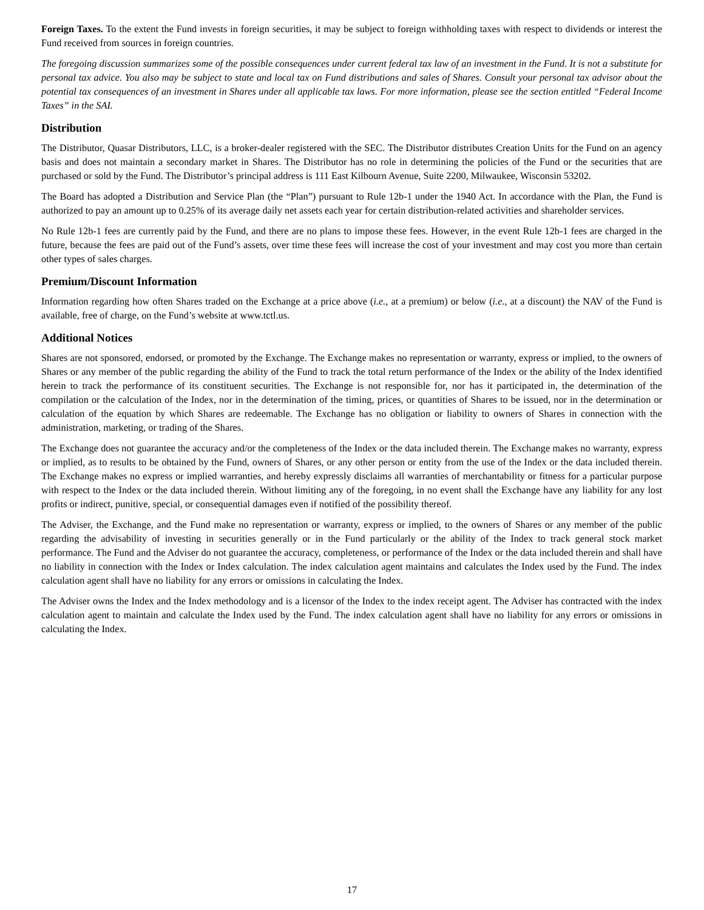Foreign Taxes. To the extent the Fund invests in foreign securities, it may be subject to foreign withholding taxes with respect to dividends or interest the Fund received from sources in foreign countries.
The foregoing discussion summarizes some of the possible consequences under current federal tax law of an investment in the Fund. It is not a substitute for personal tax advice. You also may be subject to state and local tax on Fund distributions and sales of Shares. Consult your personal tax advisor about the potential tax consequences of an investment in Shares under all applicable tax laws. For more information, please see the section entitled “Federal Income Taxes” in the SAI.
Distribution
The Distributor, Quasar Distributors, LLC, is a broker-dealer registered with the SEC. The Distributor distributes Creation Units for the Fund on an agency basis and does not maintain a secondary market in Shares. The Distributor has no role in determining the policies of the Fund or the securities that are purchased or sold by the Fund. The Distributor’s principal address is 111 East Kilbourn Avenue, Suite 2200, Milwaukee, Wisconsin 53202.
The Board has adopted a Distribution and Service Plan (the “Plan”) pursuant to Rule 12b-1 under the 1940 Act. In accordance with the Plan, the Fund is authorized to pay an amount up to 0.25% of its average daily net assets each year for certain distribution-related activities and shareholder services.
No Rule 12b-1 fees are currently paid by the Fund, and there are no plans to impose these fees. However, in the event Rule 12b-1 fees are charged in the future, because the fees are paid out of the Fund’s assets, over time these fees will increase the cost of your investment and may cost you more than certain other types of sales charges.
Premium/Discount Information
Information regarding how often Shares traded on the Exchange at a price above (i.e., at a premium) or below (i.e., at a discount) the NAV of the Fund is available, free of charge, on the Fund’s website at www.tctl.us.
Additional Notices
Shares are not sponsored, endorsed, or promoted by the Exchange. The Exchange makes no representation or warranty, express or implied, to the owners of Shares or any member of the public regarding the ability of the Fund to track the total return performance of the Index or the ability of the Index identified herein to track the performance of its constituent securities. The Exchange is not responsible for, nor has it participated in, the determination of the compilation or the calculation of the Index, nor in the determination of the timing, prices, or quantities of Shares to be issued, nor in the determination or calculation of the equation by which Shares are redeemable. The Exchange has no obligation or liability to owners of Shares in connection with the administration, marketing, or trading of the Shares.
The Exchange does not guarantee the accuracy and/or the completeness of the Index or the data included therein. The Exchange makes no warranty, express or implied, as to results to be obtained by the Fund, owners of Shares, or any other person or entity from the use of the Index or the data included therein. The Exchange makes no express or implied warranties, and hereby expressly disclaims all warranties of merchantability or fitness for a particular purpose with respect to the Index or the data included therein. Without limiting any of the foregoing, in no event shall the Exchange have any liability for any lost profits or indirect, punitive, special, or consequential damages even if notified of the possibility thereof.
The Adviser, the Exchange, and the Fund make no representation or warranty, express or implied, to the owners of Shares or any member of the public regarding the advisability of investing in securities generally or in the Fund particularly or the ability of the Index to track general stock market performance. The Fund and the Adviser do not guarantee the accuracy, completeness, or performance of the Index or the data included therein and shall have no liability in connection with the Index or Index calculation. The index calculation agent maintains and calculates the Index used by the Fund. The index calculation agent shall have no liability for any errors or omissions in calculating the Index.
The Adviser owns the Index and the Index methodology and is a licensor of the Index to the index receipt agent. The Adviser has contracted with the index calculation agent to maintain and calculate the Index used by the Fund. The index calculation agent shall have no liability for any errors or omissions in calculating the Index.
17